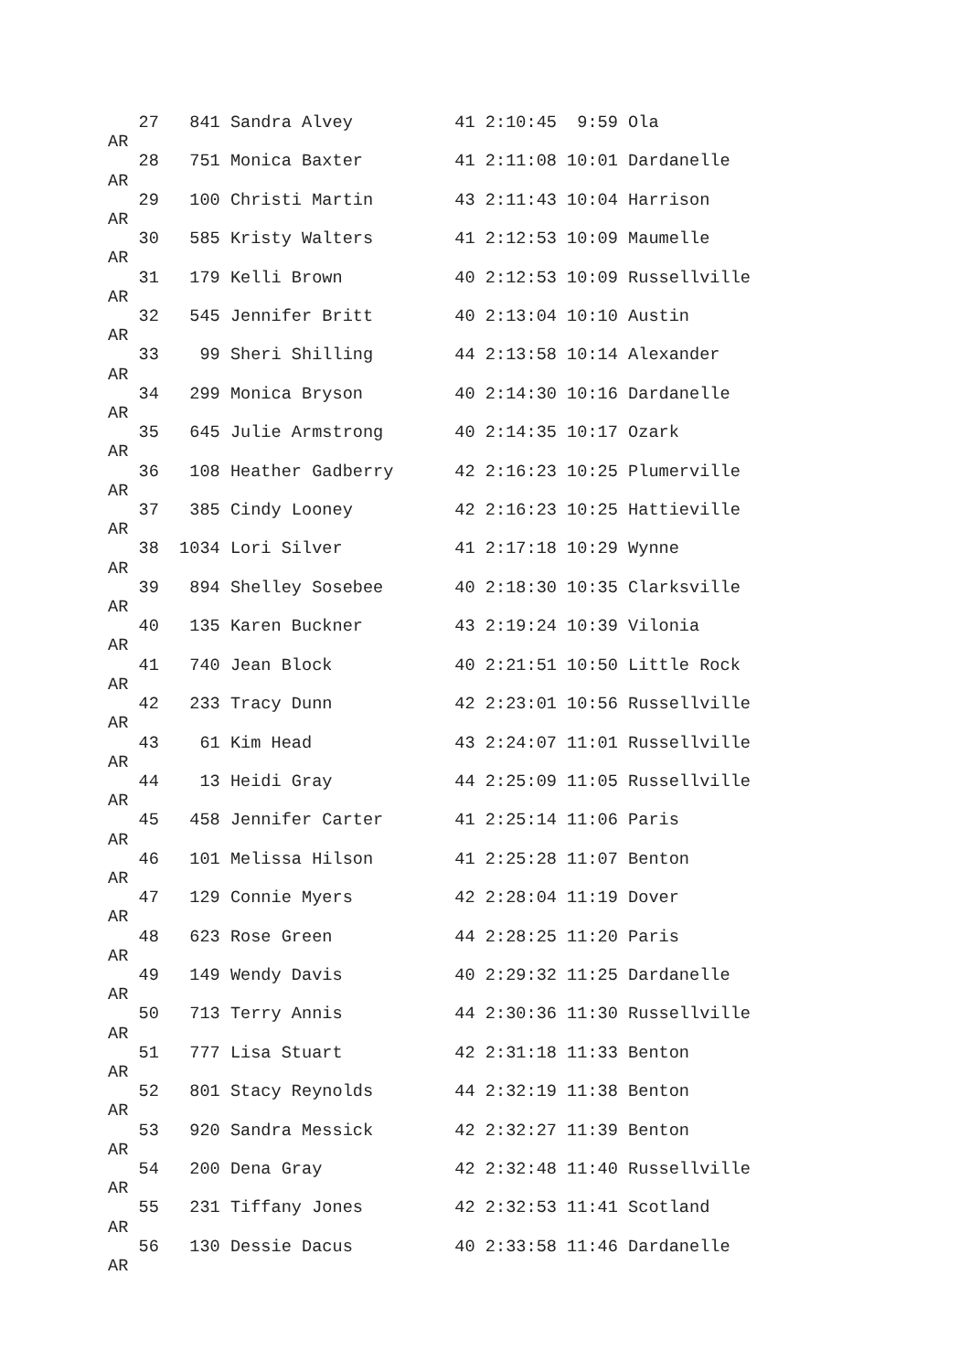27   841 Sandra Alvey          41 2:10:45  9:59 Ola
AR
   28   751 Monica Baxter         41 2:11:08 10:01 Dardanelle
AR
   29   100 Christi Martin        43 2:11:43 10:04 Harrison
AR
   30   585 Kristy Walters        41 2:12:53 10:09 Maumelle
AR
   31   179 Kelli Brown           40 2:12:53 10:09 Russellville
AR
   32   545 Jennifer Britt        40 2:13:04 10:10 Austin
AR
   33    99 Sheri Shilling        44 2:13:58 10:14 Alexander
AR
   34   299 Monica Bryson         40 2:14:30 10:16 Dardanelle
AR
   35   645 Julie Armstrong       40 2:14:35 10:17 Ozark
AR
   36   108 Heather Gadberry      42 2:16:23 10:25 Plumerville
AR
   37   385 Cindy Looney          42 2:16:23 10:25 Hattieville
AR
   38  1034 Lori Silver           41 2:17:18 10:29 Wynne
AR
   39   894 Shelley Sosebee       40 2:18:30 10:35 Clarksville
AR
   40   135 Karen Buckner         43 2:19:24 10:39 Vilonia
AR
   41   740 Jean Block            40 2:21:51 10:50 Little Rock
AR
   42   233 Tracy Dunn            42 2:23:01 10:56 Russellville
AR
   43    61 Kim Head              43 2:24:07 11:01 Russellville
AR
   44    13 Heidi Gray            44 2:25:09 11:05 Russellville
AR
   45   458 Jennifer Carter       41 2:25:14 11:06 Paris
AR
   46   101 Melissa Hilson        41 2:25:28 11:07 Benton
AR
   47   129 Connie Myers          42 2:28:04 11:19 Dover
AR
   48   623 Rose Green            44 2:28:25 11:20 Paris
AR
   49   149 Wendy Davis           40 2:29:32 11:25 Dardanelle
AR
   50   713 Terry Annis           44 2:30:36 11:30 Russellville
AR
   51   777 Lisa Stuart           42 2:31:18 11:33 Benton
AR
   52   801 Stacy Reynolds        44 2:32:19 11:38 Benton
AR
   53   920 Sandra Messick        42 2:32:27 11:39 Benton
AR
   54   200 Dena Gray             42 2:32:48 11:40 Russellville
AR
   55   231 Tiffany Jones         42 2:32:53 11:41 Scotland
AR
   56   130 Dessie Dacus          40 2:33:58 11:46 Dardanelle
AR